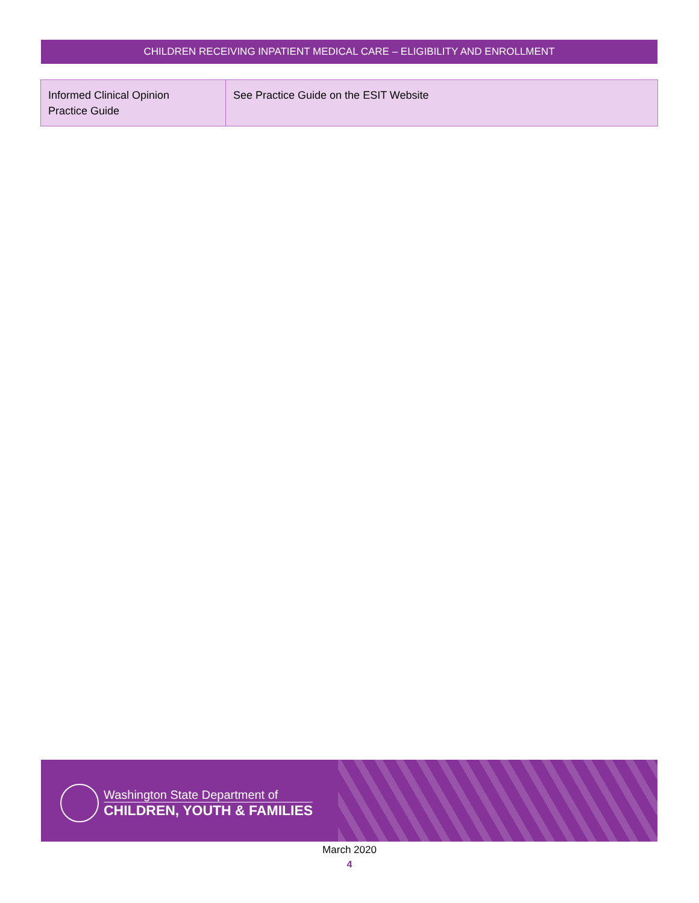CHILDREN RECEIVING INPATIENT MEDICAL CARE – ELIGIBILITY AND ENROLLMENT
| Informed Clinical Opinion Practice Guide | See Practice Guide on the ESIT Website |
Washington State Department of
CHILDREN, YOUTH & FAMILIES
March 2020
4